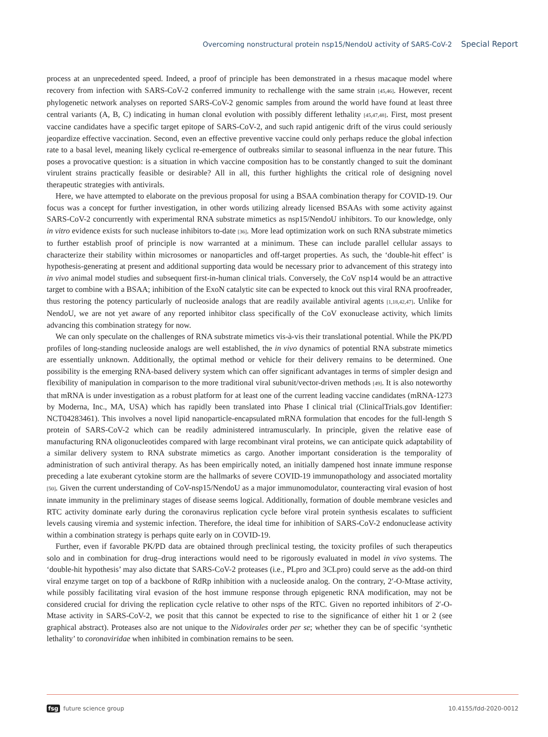Overcoming nonstructural protein nsp15/NendoU activity of SARS-CoV-2 Special Report
process at an unprecedented speed. Indeed, a proof of principle has been demonstrated in a rhesus macaque model where recovery from infection with SARS-CoV-2 conferred immunity to rechallenge with the same strain [45,46]. However, recent phylogenetic network analyses on reported SARS-CoV-2 genomic samples from around the world have found at least three central variants (A, B, C) indicating in human clonal evolution with possibly different lethality [45,47,48]. First, most present vaccine candidates have a specific target epitope of SARS-CoV-2, and such rapid antigenic drift of the virus could seriously jeopardize effective vaccination. Second, even an effective preventive vaccine could only perhaps reduce the global infection rate to a basal level, meaning likely cyclical re-emergence of outbreaks similar to seasonal influenza in the near future. This poses a provocative question: is a situation in which vaccine composition has to be constantly changed to suit the dominant virulent strains practically feasible or desirable? All in all, this further highlights the critical role of designing novel therapeutic strategies with antivirals.
Here, we have attempted to elaborate on the previous proposal for using a BSAA combination therapy for COVID-19. Our focus was a concept for further investigation, in other words utilizing already licensed BSAAs with some activity against SARS-CoV-2 concurrently with experimental RNA substrate mimetics as nsp15/NendoU inhibitors. To our knowledge, only in vitro evidence exists for such nuclease inhibitors to-date [36]. More lead optimization work on such RNA substrate mimetics to further establish proof of principle is now warranted at a minimum. These can include parallel cellular assays to characterize their stability within microsomes or nanoparticles and off-target properties. As such, the ‘double-hit effect’ is hypothesis-generating at present and additional supporting data would be necessary prior to advancement of this strategy into in vivo animal model studies and subsequent first-in-human clinical trials. Conversely, the CoV nsp14 would be an attractive target to combine with a BSAA; inhibition of the ExoN catalytic site can be expected to knock out this viral RNA proofreader, thus restoring the potency particularly of nucleoside analogs that are readily available antiviral agents [1,18,42,47]. Unlike for NendoU, we are not yet aware of any reported inhibitor class specifically of the CoV exonuclease activity, which limits advancing this combination strategy for now.
We can only speculate on the challenges of RNA substrate mimetics vis-à-vis their translational potential. While the PK/PD profiles of long-standing nucleoside analogs are well established, the in vivo dynamics of potential RNA substrate mimetics are essentially unknown. Additionally, the optimal method or vehicle for their delivery remains to be determined. One possibility is the emerging RNA-based delivery system which can offer significant advantages in terms of simpler design and flexibility of manipulation in comparison to the more traditional viral subunit/vector-driven methods [49]. It is also noteworthy that mRNA is under investigation as a robust platform for at least one of the current leading vaccine candidates (mRNA-1273 by Moderna, Inc., MA, USA) which has rapidly been translated into Phase I clinical trial (ClinicalTrials.gov Identifier: NCT04283461). This involves a novel lipid nanoparticle-encapsulated mRNA formulation that encodes for the full-length S protein of SARS-CoV-2 which can be readily administered intramuscularly. In principle, given the relative ease of manufacturing RNA oligonucleotides compared with large recombinant viral proteins, we can anticipate quick adaptability of a similar delivery system to RNA substrate mimetics as cargo. Another important consideration is the temporality of administration of such antiviral therapy. As has been empirically noted, an initially dampened host innate immune response preceding a late exuberant cytokine storm are the hallmarks of severe COVID-19 immunopathology and associated mortality [50]. Given the current understanding of CoV-nsp15/NendoU as a major immunomodulator, counteracting viral evasion of host innate immunity in the preliminary stages of disease seems logical. Additionally, formation of double membrane vesicles and RTC activity dominate early during the coronavirus replication cycle before viral protein synthesis escalates to sufficient levels causing viremia and systemic infection. Therefore, the ideal time for inhibition of SARS-CoV-2 endonuclease activity within a combination strategy is perhaps quite early on in COVID-19.
Further, even if favorable PK/PD data are obtained through preclinical testing, the toxicity profiles of such therapeutics solo and in combination for drug–drug interactions would need to be rigorously evaluated in model in vivo systems. The ‘double-hit hypothesis’ may also dictate that SARS-CoV-2 proteases (i.e., PLpro and 3CLpro) could serve as the add-on third viral enzyme target on top of a backbone of RdRp inhibition with a nucleoside analog. On the contrary, 2′-O-Mtase activity, while possibly facilitating viral evasion of the host immune response through epigenetic RNA modification, may not be considered crucial for driving the replication cycle relative to other nsps of the RTC. Given no reported inhibitors of 2′-O-Mtase activity in SARS-CoV-2, we posit that this cannot be expected to rise to the significance of either hit 1 or 2 (see graphical abstract). Proteases also are not unique to the Nidovirales order per se; whether they can be of specific ‘synthetic lethality’ to coronaviridae when inhibited in combination remains to be seen.
fsg future science group 10.4155/fdd-2020-0012